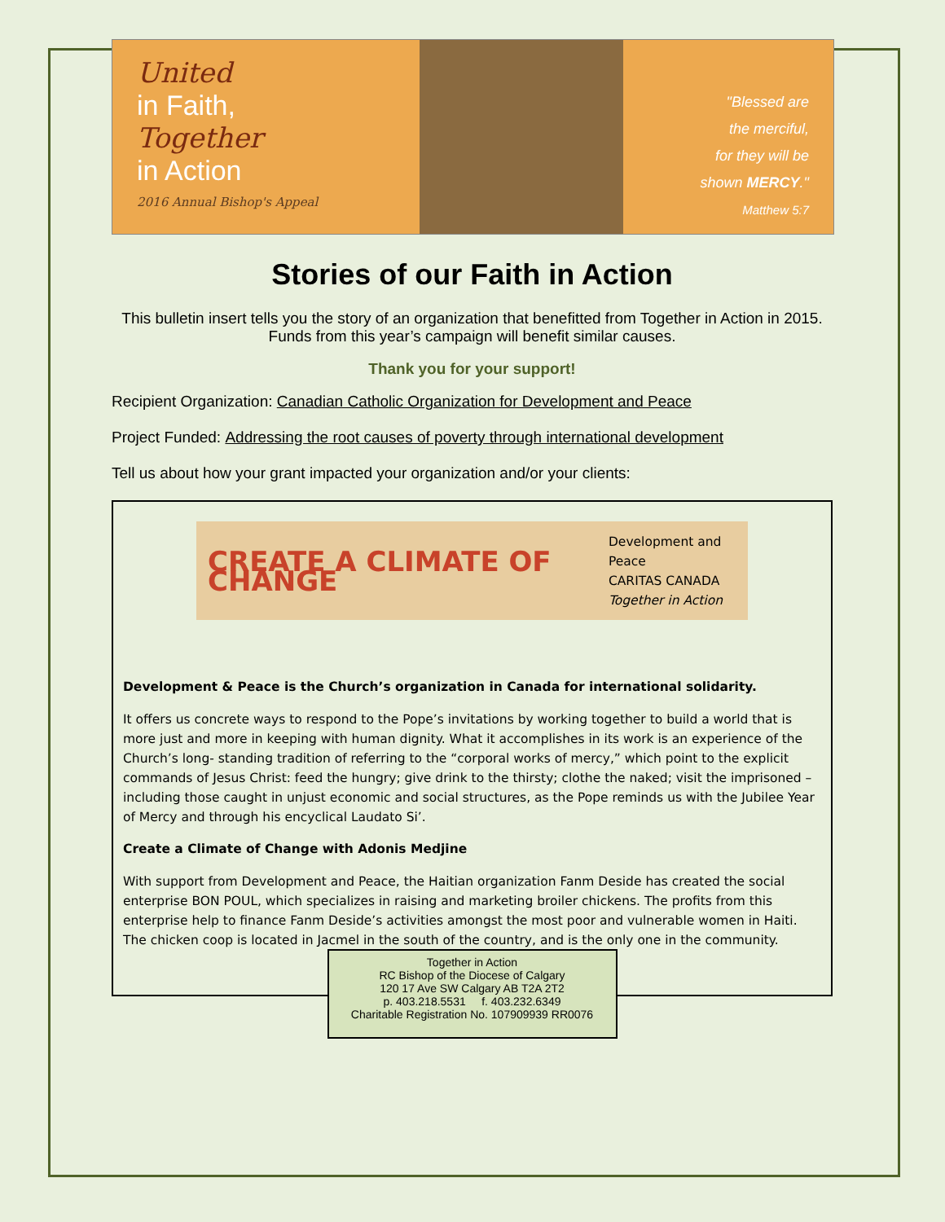United
in Faith,
Together
in Action
2016 Annual Bishop's Appeal
"Blessed are
the merciful,
for they will be
shown MERCY."
Matthew 5:7
Stories of our Faith in Action
This bulletin insert tells you the story of an organization that benefitted from Together in Action in 2015. Funds from this year’s campaign will benefit similar causes.
Thank you for your support!
Recipient Organization: Canadian Catholic Organization for Development and Peace
Project Funded: Addressing the root causes of poverty through international development
Tell us about how your grant impacted your organization and/or your clients:
CREATE A CLIMATE OF CHANGE Development and Peace
CARITAS CANADA
Together in Action
Development & Peace is the Church’s organization in Canada for international solidarity.
It offers us concrete ways to respond to the Pope’s invitations by working together to build a world that is more just and more in keeping with human dignity. What it accomplishes in its work is an experience of the Church’s long- standing tradition of referring to the “corporal works of mercy,” which point to the explicit commands of Jesus Christ: feed the hungry; give drink to the thirsty; clothe the naked; visit the imprisoned – including those caught in unjust economic and social structures, as the Pope reminds us with the Jubilee Year of Mercy and through his encyclical Laudato Si’.
Create a Climate of Change with Adonis Medjine
With support from Development and Peace, the Haitian organization Fanm Deside has created the social enterprise BON POUL, which specializes in raising and marketing broiler chickens. The profits from this enterprise help to finance Fanm Deside’s activities amongst the most poor and vulnerable women in Haiti. The chicken coop is located in Jacmel in the south of the country, and is the only one in the community.
Together in Action
RC Bishop of the Diocese of Calgary
120 17 Ave SW Calgary AB T2A 2T2
p. 403.218.5531 f. 403.232.6349
Charitable Registration No. 107909939 RR0076